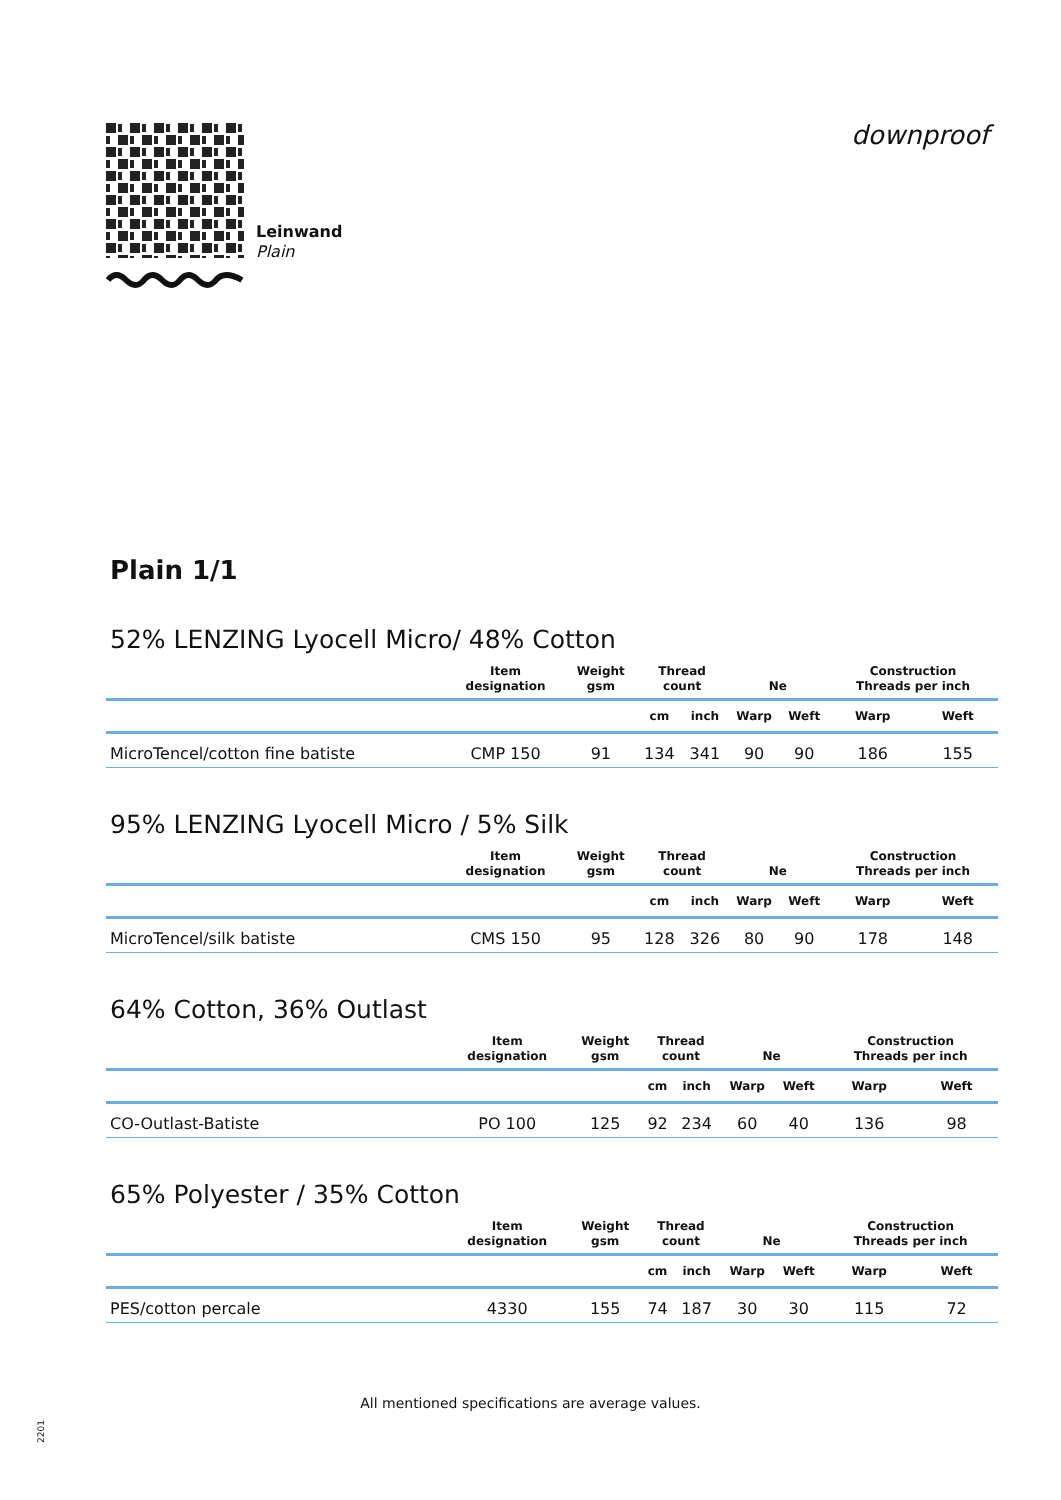Leinwand
Plain
downproof
Plain 1/1
52% LENZING Lyocell Micro/ 48% Cotton
| | Item designation | Weight gsm | Thread count | | Ne | | Construction Threads per inch | |
| --- | --- | --- | --- | --- | --- | --- | --- | --- |
| | | | cm | inch | Warp | Weft | Warp | Weft |
| MicroTencel/cotton fine batiste | CMP 150 | 91 | 134 | 341 | 90 | 90 | 186 | 155 |
95% LENZING Lyocell Micro / 5% Silk
| | Item designation | Weight gsm | Thread count | | Ne | | Construction Threads per inch | |
| --- | --- | --- | --- | --- | --- | --- | --- | --- |
| | | | cm | inch | Warp | Weft | Warp | Weft |
| MicroTencel/silk batiste | CMS 150 | 95 | 128 | 326 | 80 | 90 | 178 | 148 |
64% Cotton, 36% Outlast
| | Item designation | Weight gsm | Thread count | | Ne | | Construction Threads per inch | |
| --- | --- | --- | --- | --- | --- | --- | --- | --- |
| | | | cm | inch | Warp | Weft | Warp | Weft |
| CO-Outlast-Batiste | PO 100 | 125 | 92 | 234 | 60 | 40 | 136 | 98 |
65% Polyester / 35% Cotton
| | Item designation | Weight gsm | Thread count | | Ne | | Construction Threads per inch | |
| --- | --- | --- | --- | --- | --- | --- | --- | --- |
| | | | cm | inch | Warp | Weft | Warp | Weft |
| PES/cotton percale | 4330 | 155 | 74 | 187 | 30 | 30 | 115 | 72 |
All mentioned specifications are average values.
2201